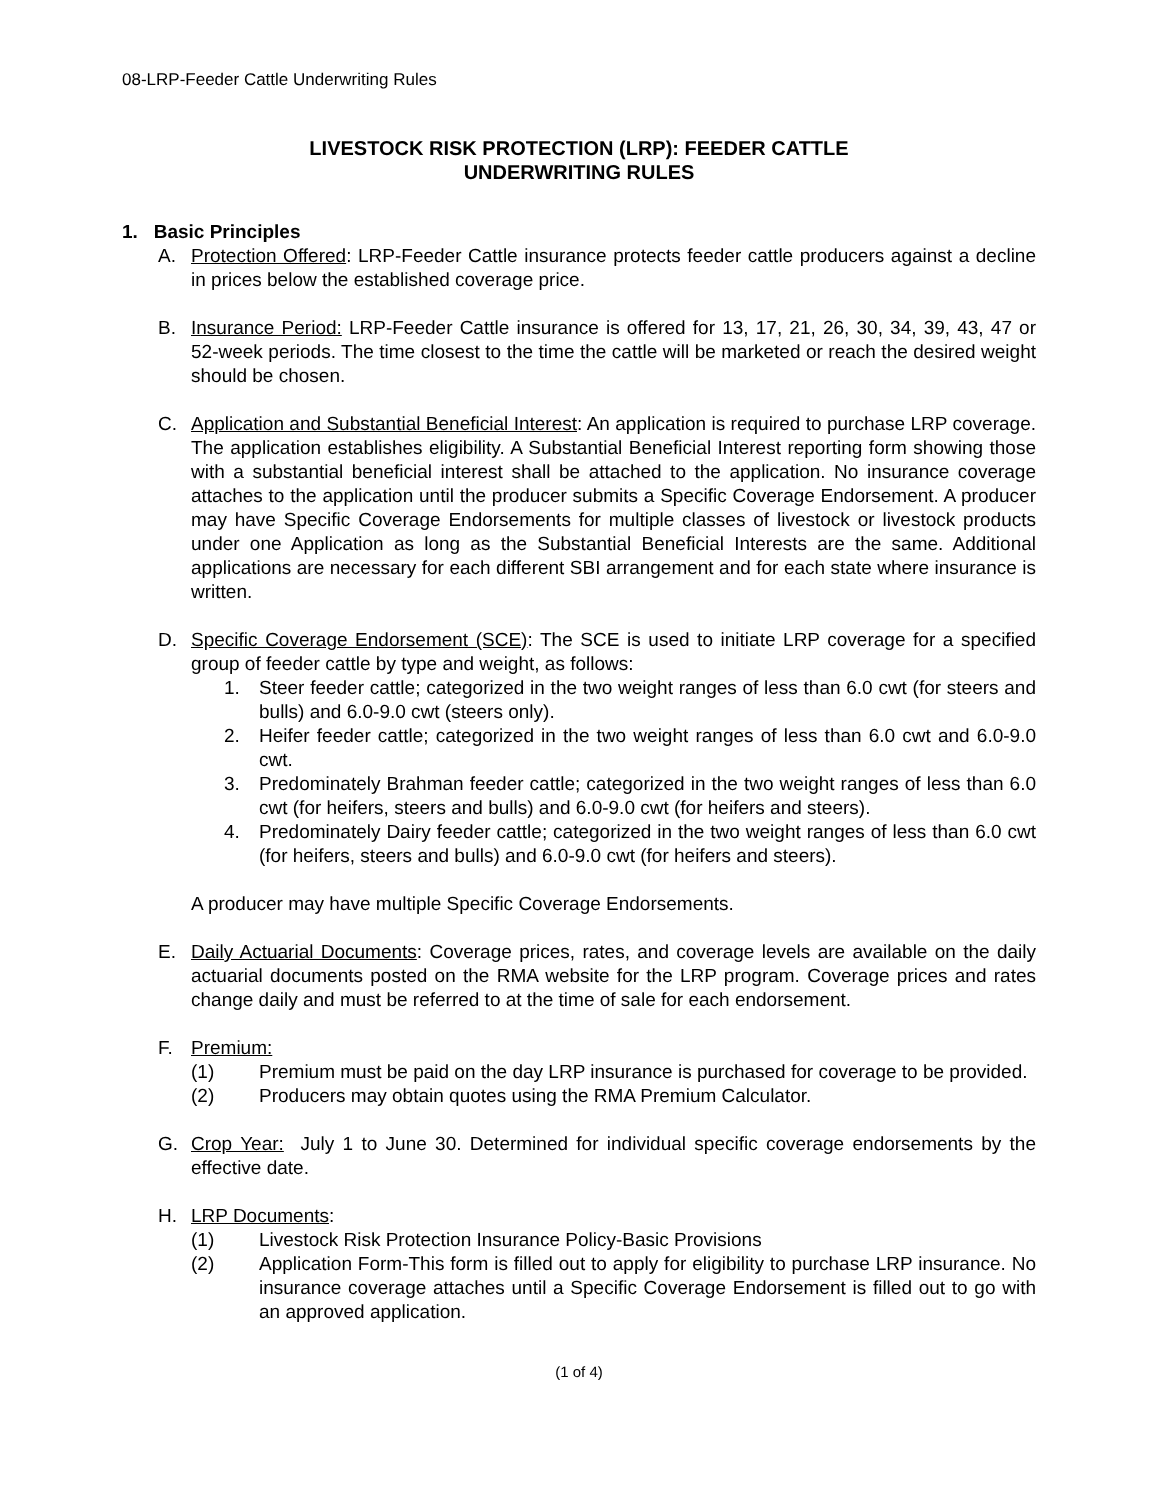08-LRP-Feeder Cattle Underwriting Rules
LIVESTOCK RISK PROTECTION (LRP): FEEDER CATTLE
UNDERWRITING RULES
1. Basic Principles
A. Protection Offered: LRP-Feeder Cattle insurance protects feeder cattle producers against a decline in prices below the established coverage price.
B. Insurance Period: LRP-Feeder Cattle insurance is offered for 13, 17, 21, 26, 30, 34, 39, 43, 47 or 52-week periods. The time closest to the time the cattle will be marketed or reach the desired weight should be chosen.
C. Application and Substantial Beneficial Interest: An application is required to purchase LRP coverage. The application establishes eligibility. A Substantial Beneficial Interest reporting form showing those with a substantial beneficial interest shall be attached to the application. No insurance coverage attaches to the application until the producer submits a Specific Coverage Endorsement. A producer may have Specific Coverage Endorsements for multiple classes of livestock or livestock products under one Application as long as the Substantial Beneficial Interests are the same. Additional applications are necessary for each different SBI arrangement and for each state where insurance is written.
D. Specific Coverage Endorsement (SCE): The SCE is used to initiate LRP coverage for a specified group of feeder cattle by type and weight, as follows:
1. Steer feeder cattle; categorized in the two weight ranges of less than 6.0 cwt (for steers and bulls) and 6.0-9.0 cwt (steers only).
2. Heifer feeder cattle; categorized in the two weight ranges of less than 6.0 cwt and 6.0-9.0 cwt.
3. Predominately Brahman feeder cattle; categorized in the two weight ranges of less than 6.0 cwt (for heifers, steers and bulls) and 6.0-9.0 cwt (for heifers and steers).
4. Predominately Dairy feeder cattle; categorized in the two weight ranges of less than 6.0 cwt (for heifers, steers and bulls) and 6.0-9.0 cwt (for heifers and steers).
A producer may have multiple Specific Coverage Endorsements.
E. Daily Actuarial Documents: Coverage prices, rates, and coverage levels are available on the daily actuarial documents posted on the RMA website for the LRP program. Coverage prices and rates change daily and must be referred to at the time of sale for each endorsement.
F. Premium:
(1) Premium must be paid on the day LRP insurance is purchased for coverage to be provided.
(2) Producers may obtain quotes using the RMA Premium Calculator.
G. Crop Year: July 1 to June 30. Determined for individual specific coverage endorsements by the effective date.
H. LRP Documents:
(1) Livestock Risk Protection Insurance Policy-Basic Provisions
(2) Application Form-This form is filled out to apply for eligibility to purchase LRP insurance. No insurance coverage attaches until a Specific Coverage Endorsement is filled out to go with an approved application.
(1 of 4)